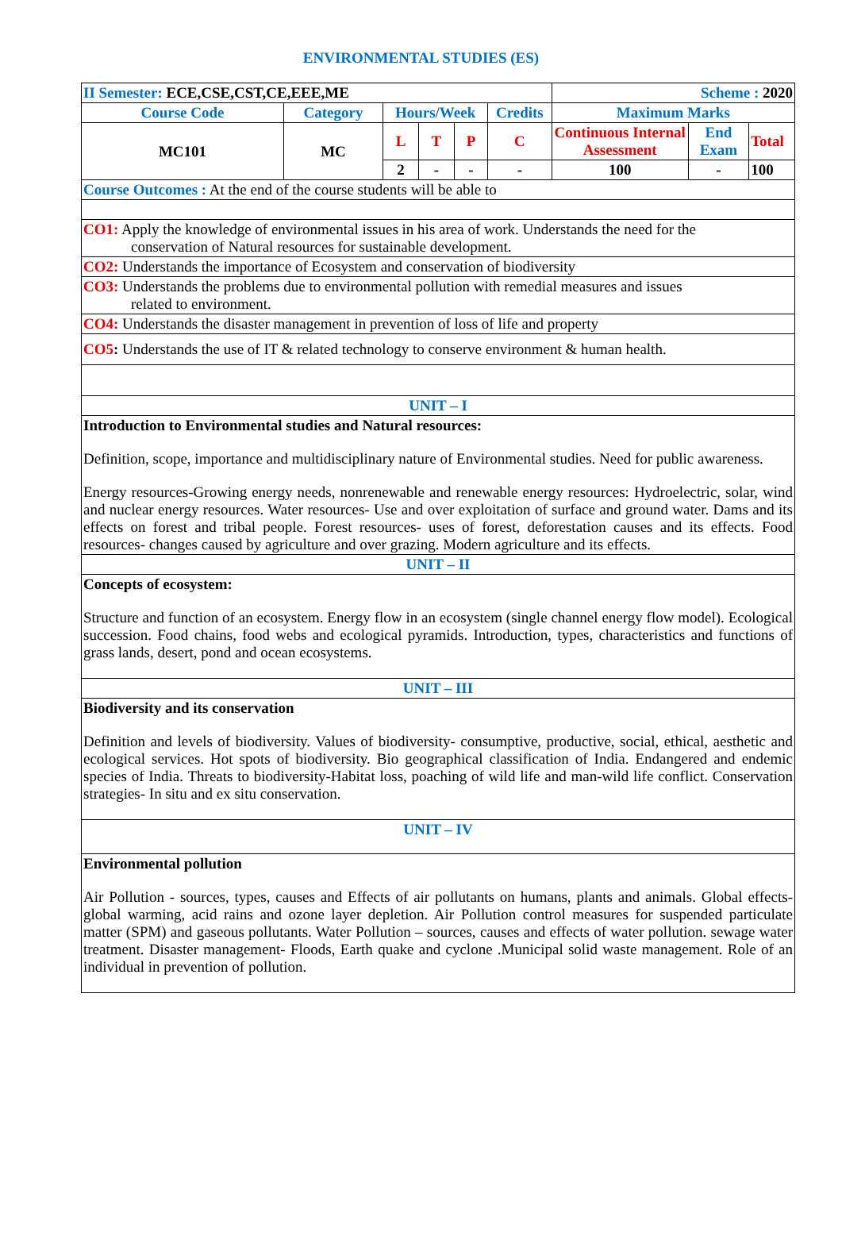ENVIRONMENTAL STUDIES (ES)
| II Semester: ECE,CSE,CST,CE,EEE,ME | | | | | | Scheme : 2020 | | |
| Course Code | Category | Hours/Week | | | Credits | Maximum Marks | | |
| MC101 | MC | L | T | P | C | Continuous Internal Assessment | End Exam | Total |
| | | 2 | - | - | - | 100 | - | 100 |
| Course Outcomes : At the end of the course students will be able to | | | | | | | | |
| CO1: Apply the knowledge of environmental issues in his area of work. Understands the need for the conservation of Natural resources for sustainable development. | | | | | | | | |
| CO2: Understands the importance of Ecosystem and conservation of biodiversity | | | | | | | | |
| CO3: Understands the problems due to environmental pollution with remedial measures and issues related to environment. | | | | | | | | |
| CO4: Understands the disaster management in prevention of loss of life and property | | | | | | | | |
| CO5 : Understands the use of IT & related technology to conserve environment & human health. | | | | | | | | |
| UNIT – I | | | | | | | | |
| Introduction to Environmental studies and Natural resources: Definition, scope, importance and multidisciplinary nature of Environmental studies. Need for public awareness. Energy resources-Growing energy needs, nonrenewable and renewable energy resources: Hydroelectric, solar, wind and nuclear energy resources. Water resources- Use and over exploitation of surface and ground water. Dams and its effects on forest and tribal people. Forest resources- uses of forest, deforestation causes and its effects. Food resources- changes caused by agriculture and over grazing. Modern agriculture and its effects. | | | | | | | | |
| UNIT – II | | | | | | | | |
| Concepts of ecosystem: Structure and function of an ecosystem. Energy flow in an ecosystem (single channel energy flow model). Ecological succession. Food chains, food webs and ecological pyramids. Introduction, types, characteristics and functions of grass lands, desert, pond and ocean ecosystems. | | | | | | | | |
| UNIT – III | | | | | | | | |
| Biodiversity and its conservation Definition and levels of biodiversity. Values of biodiversity- consumptive, productive, social, ethical, aesthetic and ecological services. Hot spots of biodiversity. Bio geographical classification of India. Endangered and endemic species of India. Threats to biodiversity-Habitat loss, poaching of wild life and man-wild life conflict. Conservation strategies- In situ and ex situ conservation. | | | | | | | | |
| UNIT – IV | | | | | | | | |
| Environmental pollution Air Pollution - sources, types, causes and Effects of air pollutants on humans, plants and animals. Global effects-global warming, acid rains and ozone layer depletion. Air Pollution control measures for suspended particulate matter (SPM) and gaseous pollutants. Water Pollution – sources, causes and effects of water pollution. sewage water treatment. Disaster management- Floods, Earth quake and cyclone .Municipal solid waste management. Role of an individual in prevention of pollution. | | | | | | | | |